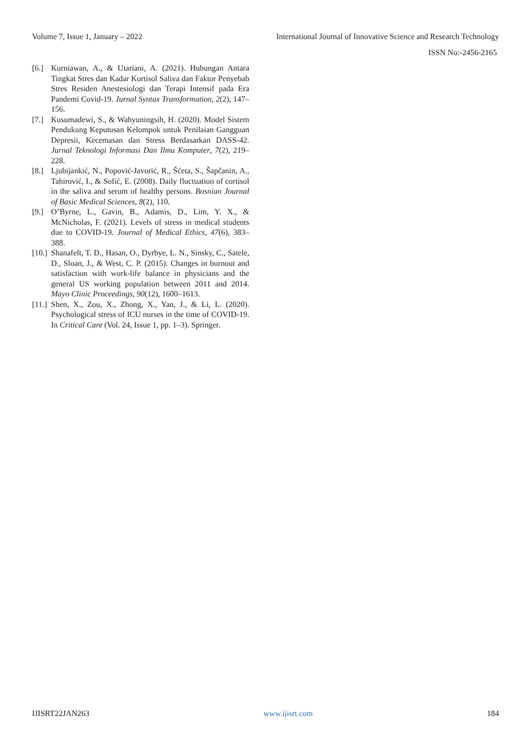Volume 7, Issue 1, January – 2022 International Journal of Innovative Science and Research Technology
ISSN No:-2456-2165
[6.] Kurniawan, A., & Utariani, A. (2021). Hubungan Antara Tingkat Stres dan Kadar Kortisol Saliva dan Faktor Penyebab Stres Residen Anestesiologi dan Terapi Intensif pada Era Pandemi Covid-19. Jurnal Syntax Transformation, 2(2), 147–156.
[7.] Kusumadewi, S., & Wahyuningsih, H. (2020). Model Sistem Pendukung Keputusan Kelompok untuk Penilaian Gangguan Depresii, Kecemasan dan Stress Berdasarkan DASS-42. Jurnal Teknologi Informasi Dan Ilmu Komputer, 7(2), 219–228.
[8.] Ljubijankić, N., Popović-Javorić, R., Šćeta, S., Šapčanin, A., Tahirović, I., & Sofić, E. (2008). Daily fluctuation of cortisol in the saliva and serum of healthy persons. Bosnian Journal of Basic Medical Sciences, 8(2), 110.
[9.] O’Byrne, L., Gavin, B., Adamis, D., Lim, Y. X., & McNicholas, F. (2021). Levels of stress in medical students due to COVID-19. Journal of Medical Ethics, 47(6), 383–388.
[10.] Shanafelt, T. D., Hasan, O., Dyrbye, L. N., Sinsky, C., Satele, D., Sloan, J., & West, C. P. (2015). Changes in burnout and satisfaction with work-life balance in physicians and the general US working population between 2011 and 2014. Mayo Clinic Proceedings, 90(12), 1600–1613.
[11.] Shen, X., Zou, X., Zhong, X., Yan, J., & Li, L. (2020). Psychological stress of ICU nurses in the time of COVID-19. In Critical Care (Vol. 24, Issue 1, pp. 1–3). Springer.
IJISRT22JAN263 www.ijisrt.com 184